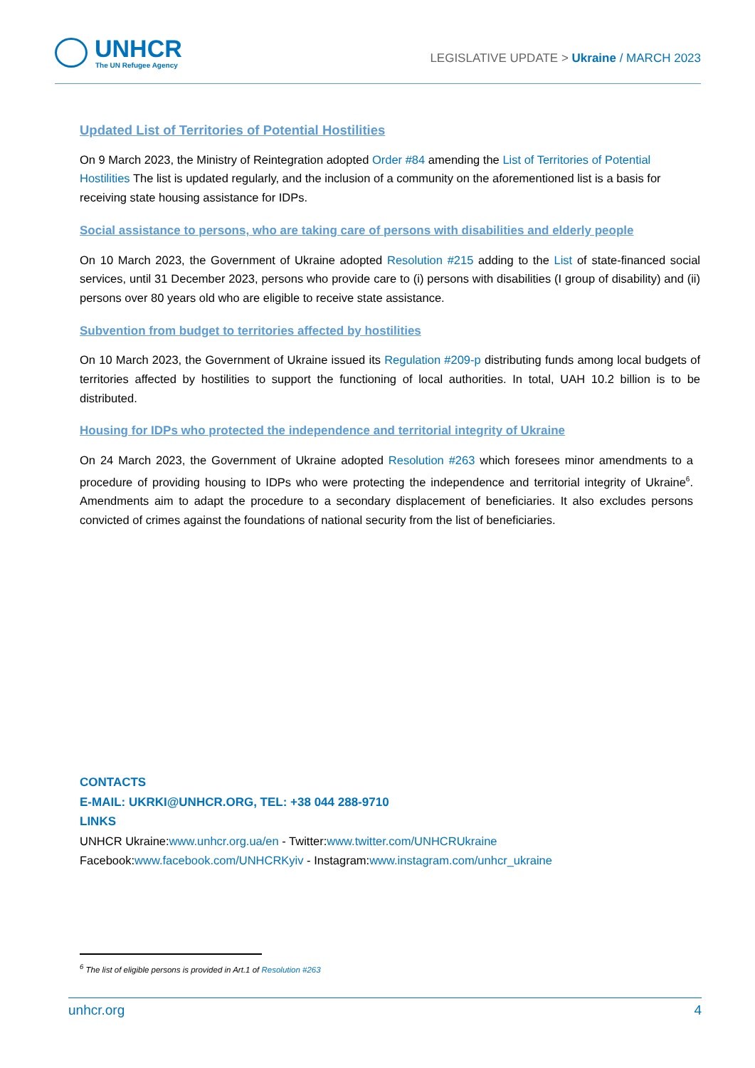UNHCR
The UN Refugee Agency
LEGISLATIVE UPDATE > Ukraine / MARCH 2023
Updated List of Territories of Potential Hostilities
On 9 March 2023, the Ministry of Reintegration adopted Order #84 amending the List of Territories of Potential Hostilities The list is updated regularly, and the inclusion of a community on the aforementioned list is a basis for receiving state housing assistance for IDPs.
Social assistance to persons, who are taking care of persons with disabilities and elderly people
On 10 March 2023, the Government of Ukraine adopted Resolution #215 adding to the List of state-financed social services, until 31 December 2023, persons who provide care to (i) persons with disabilities (I group of disability) and (ii) persons over 80 years old who are eligible to receive state assistance.
Subvention from budget to territories affected by hostilities
On 10 March 2023, the Government of Ukraine issued its Regulation #209-p distributing funds among local budgets of territories affected by hostilities to support the functioning of local authorities. In total, UAH 10.2 billion is to be distributed.
Housing for IDPs who protected the independence and territorial integrity of Ukraine
On 24 March 2023, the Government of Ukraine adopted Resolution #263 which foresees minor amendments to a procedure of providing housing to IDPs who were protecting the independence and territorial integrity of Ukraine<sup>6</sup>. Amendments aim to adapt the procedure to a secondary displacement of beneficiaries. It also excludes persons convicted of crimes against the foundations of national security from the list of beneficiaries.
CONTACTS
E-MAIL: UKRKI@UNHCR.ORG, TEL: +38 044 288-9710
LINKS
UNHCR Ukraine:www.unhcr.org.ua/en - Twitter:www.twitter.com/UNHCRUkraine
Facebook:www.facebook.com/UNHCRKyiv - Instagram:www.instagram.com/unhcr_ukraine
<sup>6</sup> The list of eligible persons is provided in Art.1 of Resolution #263
unhcr.org 4